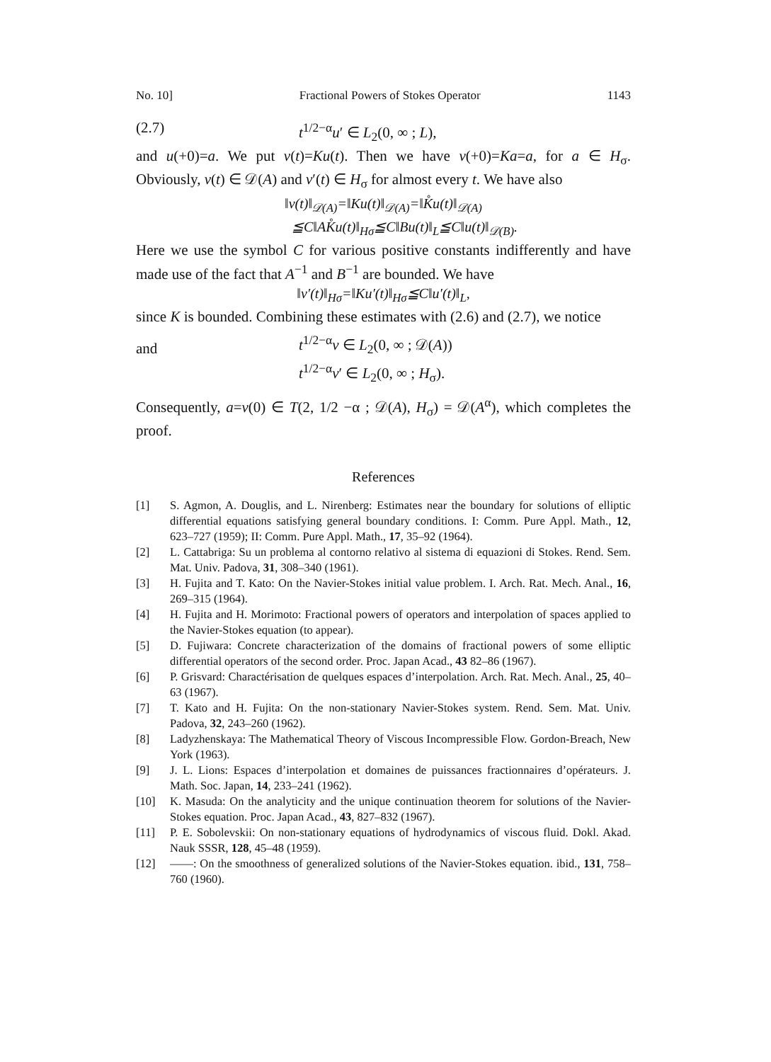No. 10] Fractional Powers of Stokes Operator 1143
(2.7) t<sup>1/2−α</sup>u′ ∈ L<sub>2</sub>(0, ∞ ; L),
and u(+0)=a. We put v(t)=Ku(t). Then we have v(+0)=Ka=a, for a ∈ H<sub>σ</sub>. Obviously, v(t) ∈ 𝒟(A) and v′(t) ∈ H<sub>σ</sub> for almost every t. We have also
‖v(t)‖<sub>𝒟(A)</sub>=‖Ku(t)‖<sub>𝒟(A)</sub>=‖K̊u(t)‖<sub>𝒟(A)</sub>
≦C‖AK̊u(t)‖<sub>Hσ</sub>≦C‖Bu(t)‖<sub>L</sub>≦C‖u(t)‖<sub>𝒟(B)</sub>.
Here we use the symbol C for various positive constants indifferently and have made use of the fact that A<sup>−1</sup> and B<sup>−1</sup> are bounded. We have
‖v′(t)‖<sub>Hσ</sub>=‖Ku′(t)‖<sub>Hσ</sub>≦C‖u′(t)‖<sub>L</sub>,
since K is bounded. Combining these estimates with (2.6) and (2.7), we notice
and t<sup>1/2−α</sup>v ∈ L<sub>2</sub>(0, ∞ ; 𝒟(A))
t<sup>1/2−α</sup>v′ ∈ L<sub>2</sub>(0, ∞ ; H<sub>σ</sub>).
Consequently, a=v(0) ∈ T(2, 1/2 −α ; 𝒟(A), H<sub>σ</sub>) = 𝒟(A<sup>α</sup>), which completes the proof.
References
[1] S. Agmon, A. Douglis, and L. Nirenberg: Estimates near the boundary for solutions of elliptic differential equations satisfying general boundary conditions. I: Comm. Pure Appl. Math., 12, 623–727 (1959); II: Comm. Pure Appl. Math., 17, 35–92 (1964).
[2] L. Cattabriga: Su un problema al contorno relativo al sistema di equazioni di Stokes. Rend. Sem. Mat. Univ. Padova, 31, 308–340 (1961).
[3] H. Fujita and T. Kato: On the Navier-Stokes initial value problem. I. Arch. Rat. Mech. Anal., 16, 269–315 (1964).
[4] H. Fujita and H. Morimoto: Fractional powers of operators and interpolation of spaces applied to the Navier-Stokes equation (to appear).
[5] D. Fujiwara: Concrete characterization of the domains of fractional powers of some elliptic differential operators of the second order. Proc. Japan Acad., 43 82–86 (1967).
[6] P. Grisvard: Charactérisation de quelques espaces d’interpolation. Arch. Rat. Mech. Anal., 25, 40–63 (1967).
[7] T. Kato and H. Fujita: On the non-stationary Navier-Stokes system. Rend. Sem. Mat. Univ. Padova, 32, 243–260 (1962).
[8] Ladyzhenskaya: The Mathematical Theory of Viscous Incompressible Flow. Gordon-Breach, New York (1963).
[9] J. L. Lions: Espaces d’interpolation et domaines de puissances fractionnaires d’opérateurs. J. Math. Soc. Japan, 14, 233–241 (1962).
[10] K. Masuda: On the analyticity and the unique continuation theorem for solutions of the Navier-Stokes equation. Proc. Japan Acad., 43, 827–832 (1967).
[11] P. E. Sobolevskii: On non-stationary equations of hydrodynamics of viscous fluid. Dokl. Akad. Nauk SSSR, 128, 45–48 (1959).
[12] ——: On the smoothness of generalized solutions of the Navier-Stokes equation. ibid., 131, 758–760 (1960).